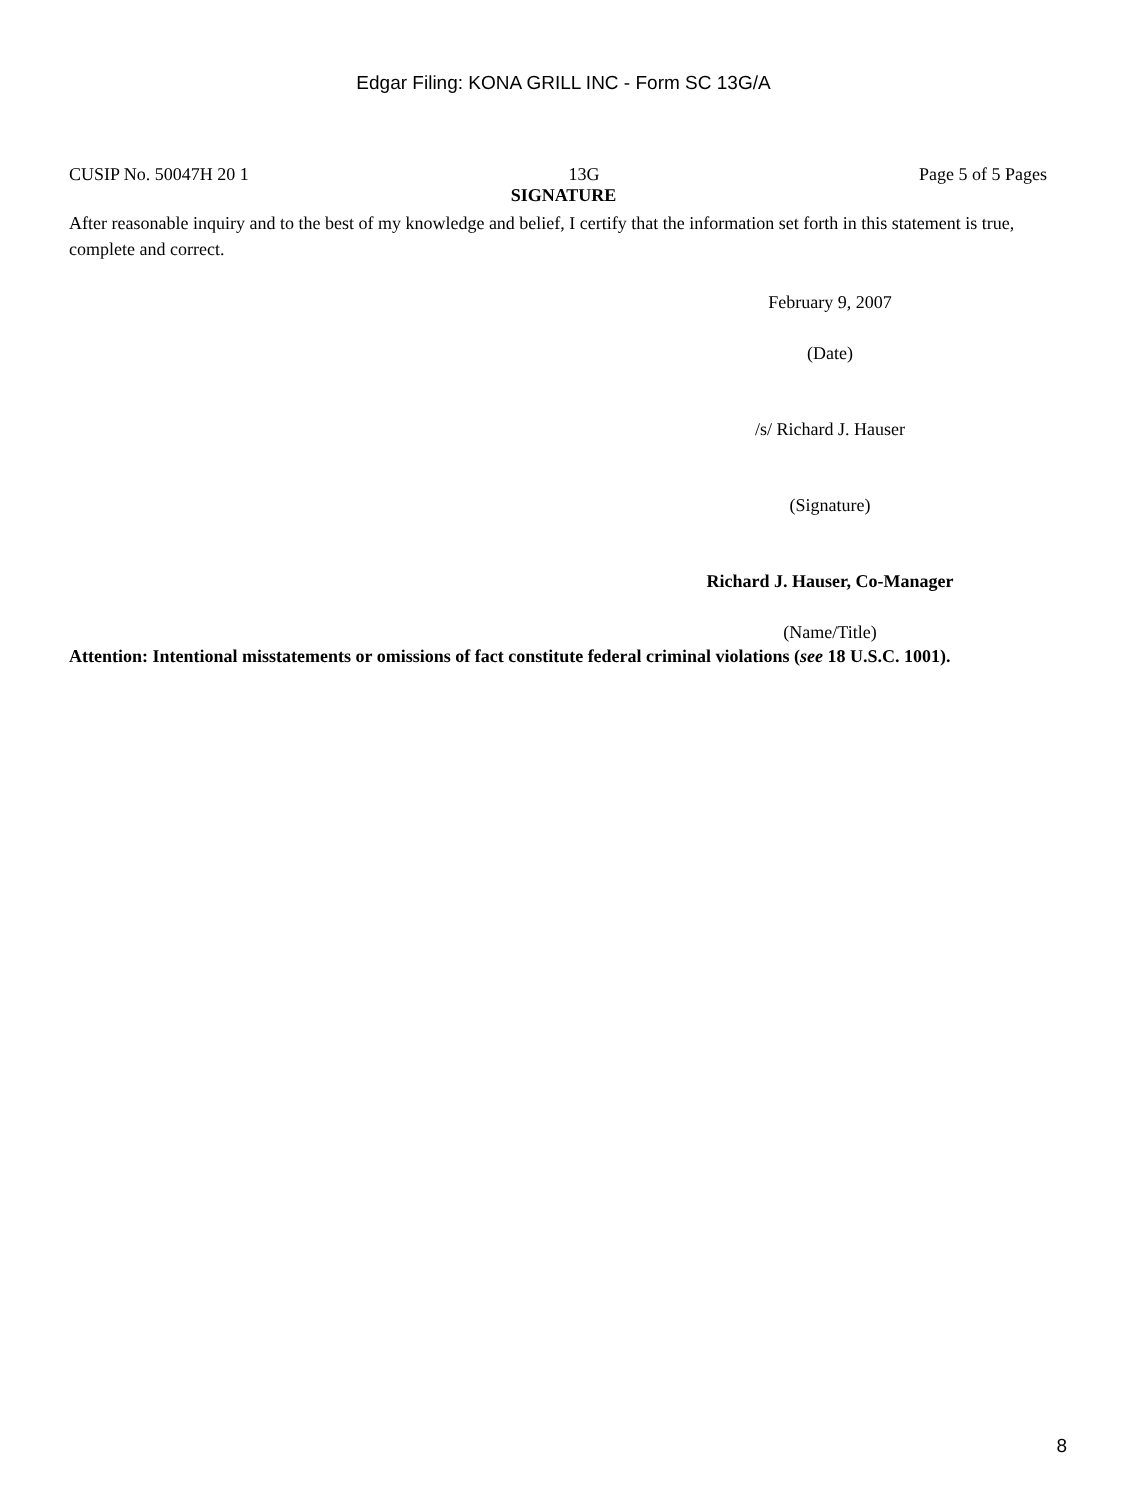Edgar Filing: KONA GRILL INC - Form SC 13G/A
CUSIP No. 50047H 20 1 13G Page 5 of 5 Pages
SIGNATURE
After reasonable inquiry and to the best of my knowledge and belief, I certify that the information set forth in this statement is true, complete and correct.
February 9, 2007
(Date)
/s/ Richard J. Hauser
(Signature)
Richard J. Hauser, Co-Manager
(Name/Title)
Attention: Intentional misstatements or omissions of fact constitute federal criminal violations (see 18 U.S.C. 1001).
8